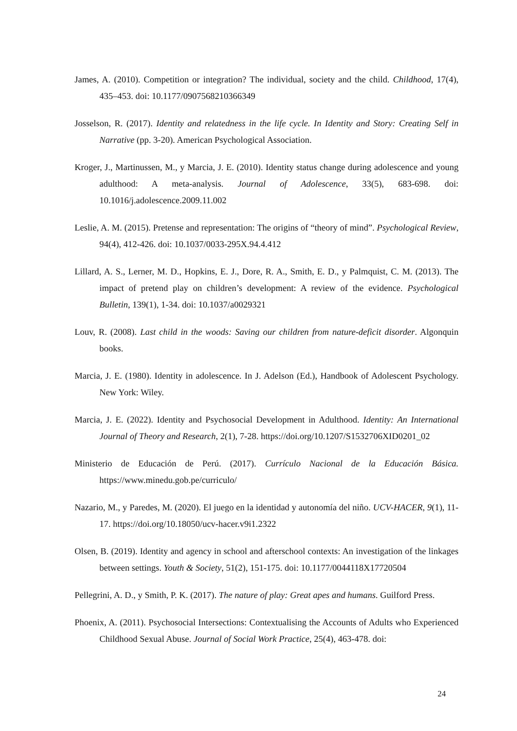James, A. (2010). Competition or integration? The individual, society and the child. Childhood, 17(4), 435–453. doi: 10.1177/0907568210366349
Josselson, R. (2017). Identity and relatedness in the life cycle. In Identity and Story: Creating Self in Narrative (pp. 3-20). American Psychological Association.
Kroger, J., Martinussen, M., y Marcia, J. E. (2010). Identity status change during adolescence and young adulthood: A meta-analysis. Journal of Adolescence, 33(5), 683-698. doi: 10.1016/j.adolescence.2009.11.002
Leslie, A. M. (2015). Pretense and representation: The origins of “theory of mind”. Psychological Review, 94(4), 412-426. doi: 10.1037/0033-295X.94.4.412
Lillard, A. S., Lerner, M. D., Hopkins, E. J., Dore, R. A., Smith, E. D., y Palmquist, C. M. (2013). The impact of pretend play on children’s development: A review of the evidence. Psychological Bulletin, 139(1), 1-34. doi: 10.1037/a0029321
Louv, R. (2008). Last child in the woods: Saving our children from nature-deficit disorder. Algonquin books.
Marcia, J. E. (1980). Identity in adolescence. In J. Adelson (Ed.), Handbook of Adolescent Psychology. New York: Wiley.
Marcia, J. E. (2022). Identity and Psychosocial Development in Adulthood. Identity: An International Journal of Theory and Research, 2(1), 7-28. https://doi.org/10.1207/S1532706XID0201_02
Ministerio de Educación de Perú. (2017). Currículo Nacional de la Educación Básica. https://www.minedu.gob.pe/curriculo/
Nazario, M., y Paredes, M. (2020). El juego en la identidad y autonomía del niño. UCV-HACER, 9(1), 11-17. https://doi.org/10.18050/ucv-hacer.v9i1.2322
Olsen, B. (2019). Identity and agency in school and afterschool contexts: An investigation of the linkages between settings. Youth & Society, 51(2), 151-175. doi: 10.1177/0044118X17720504
Pellegrini, A. D., y Smith, P. K. (2017). The nature of play: Great apes and humans. Guilford Press.
Phoenix, A. (2011). Psychosocial Intersections: Contextualising the Accounts of Adults who Experienced Childhood Sexual Abuse. Journal of Social Work Practice, 25(4), 463-478. doi:
24